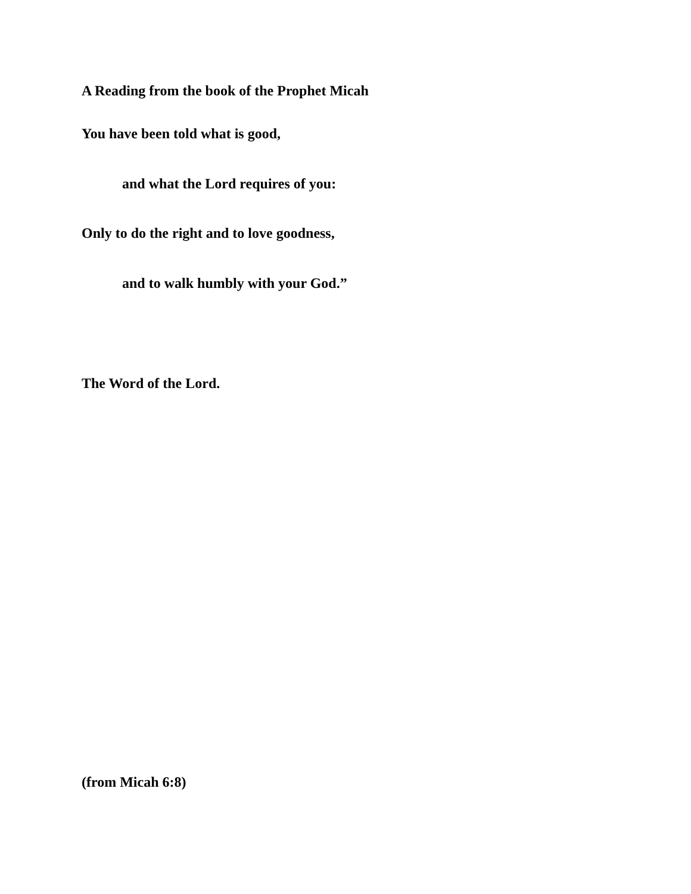A Reading from the book of the Prophet Micah
You have been told what is good,
and what the Lord requires of you:
Only to do the right and to love goodness,
and to walk humbly with your God.”
The Word of the Lord.
(from Micah 6:8)